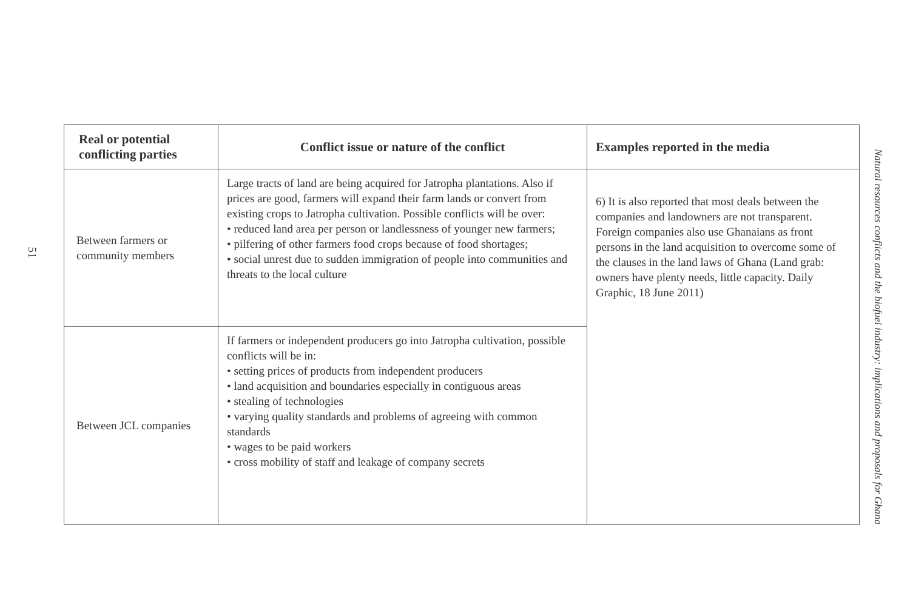51
| Real or potential conflicting parties | Conflict issue or nature of the conflict | Examples reported in the media |
| --- | --- | --- |
| Between farmers or community members | Large tracts of land are being acquired for Jatropha plantations. Also if prices are good, farmers will expand their farm lands or convert from existing crops to Jatropha cultivation. Possible conflicts will be over: • reduced land area per person or landlessness of younger new farmers; • pilfering of other farmers food crops because of food shortages; • social unrest due to sudden immigration of people into communities and threats to the local culture | 6) It is also reported that most deals between the companies and landowners are not transparent. Foreign companies also use Ghanaians as front persons in the land acquisition to overcome some of the clauses in the land laws of Ghana (Land grab: owners have plenty needs, little capacity. Daily Graphic, 18 June 2011) |
| Between JCL companies | If farmers or independent producers go into Jatropha cultivation, possible conflicts will be in: • setting prices of products from independent producers • land acquisition and boundaries especially in contiguous areas • stealing of technologies • varying quality standards and problems of agreeing with common standards • wages to be paid workers • cross mobility of staff and leakage of company secrets | |
Natural resources conflicts and the biofuel industry: implications and proposals for Ghana